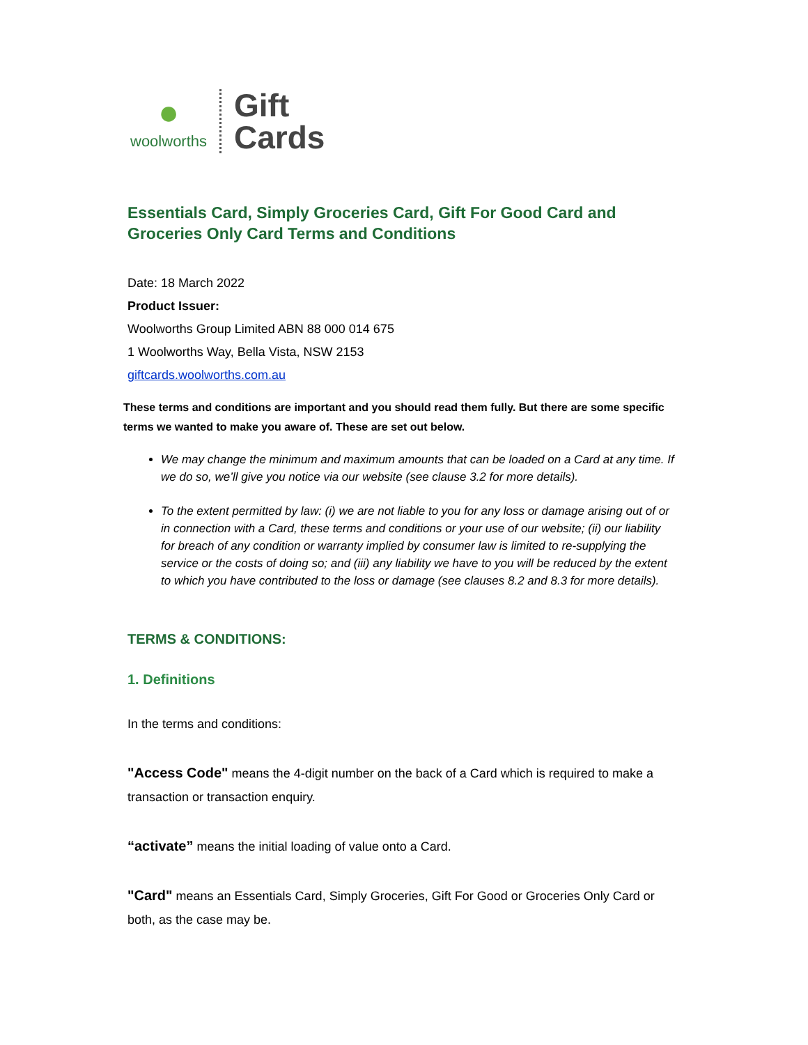●
woolworths
Gift
Cards
Essentials Card, Simply Groceries Card, Gift For Good Card and Groceries Only Card Terms and Conditions
Date: 18 March 2022
Product Issuer:
Woolworths Group Limited ABN 88 000 014 675
1 Woolworths Way, Bella Vista, NSW 2153
giftcards.woolworths.com.au
These terms and conditions are important and you should read them fully. But there are some specific terms we wanted to make you aware of. These are set out below.
We may change the minimum and maximum amounts that can be loaded on a Card at any time. If we do so, we’ll give you notice via our website (see clause 3.2 for more details).
To the extent permitted by law: (i) we are not liable to you for any loss or damage arising out of or in connection with a Card, these terms and conditions or your use of our website; (ii) our liability for breach of any condition or warranty implied by consumer law is limited to re-supplying the service or the costs of doing so; and (iii) any liability we have to you will be reduced by the extent to which you have contributed to the loss or damage (see clauses 8.2 and 8.3 for more details).
TERMS & CONDITIONS:
1. Definitions
In the terms and conditions:
"Access Code" means the 4-digit number on the back of a Card which is required to make a transaction or transaction enquiry.
“activate” means the initial loading of value onto a Card.
"Card" means an Essentials Card, Simply Groceries, Gift For Good or Groceries Only Card or both, as the case may be.